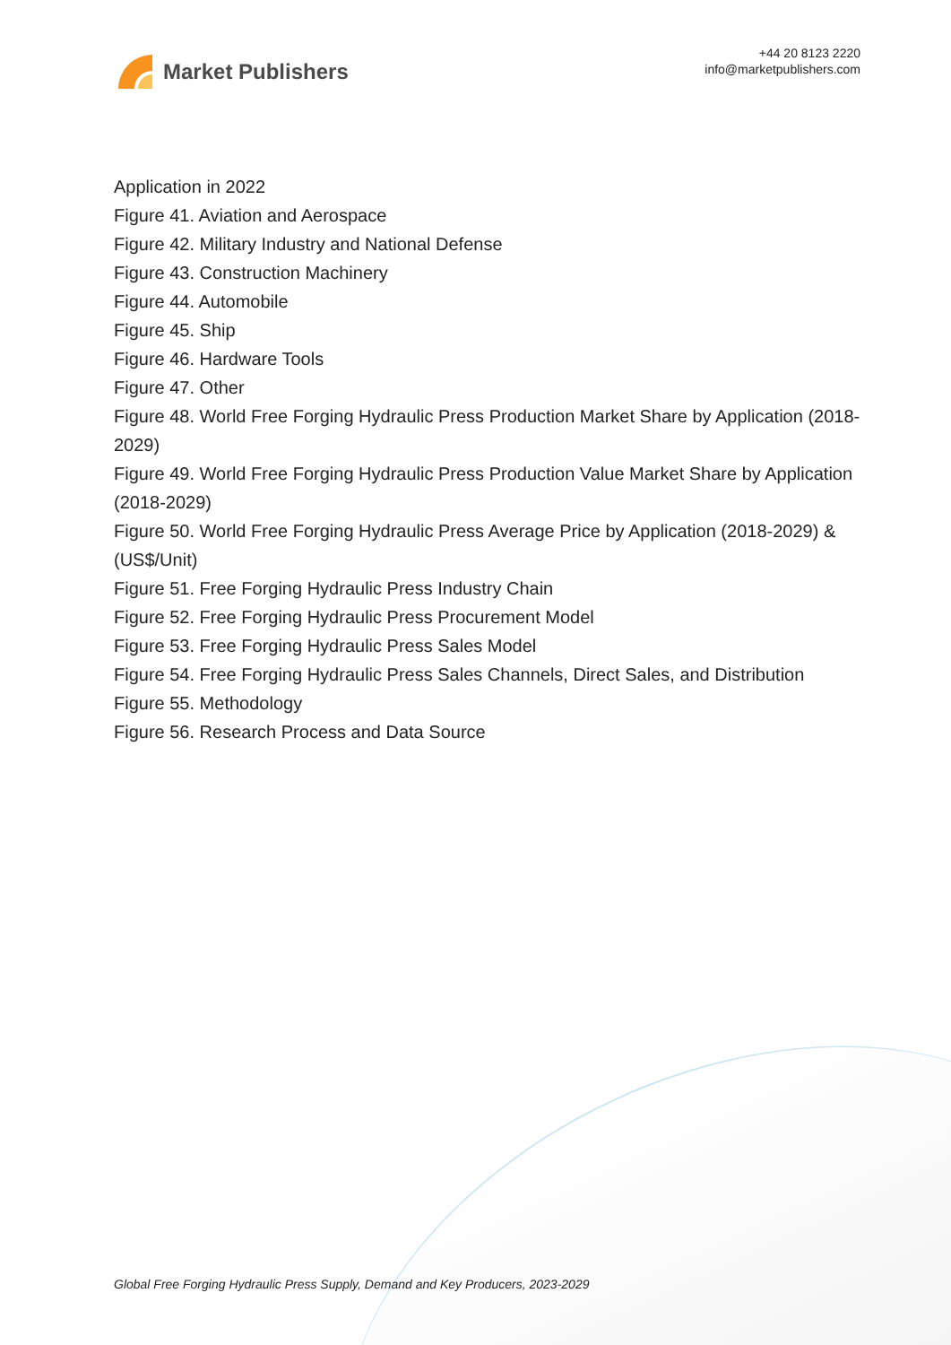Market Publishers
+44 20 8123 2220
info@marketpublishers.com
Application in 2022
Figure 41. Aviation and Aerospace
Figure 42. Military Industry and National Defense
Figure 43. Construction Machinery
Figure 44. Automobile
Figure 45. Ship
Figure 46. Hardware Tools
Figure 47. Other
Figure 48. World Free Forging Hydraulic Press Production Market Share by Application (2018-2029)
Figure 49. World Free Forging Hydraulic Press Production Value Market Share by Application (2018-2029)
Figure 50. World Free Forging Hydraulic Press Average Price by Application (2018-2029) & (US$/Unit)
Figure 51. Free Forging Hydraulic Press Industry Chain
Figure 52. Free Forging Hydraulic Press Procurement Model
Figure 53. Free Forging Hydraulic Press Sales Model
Figure 54. Free Forging Hydraulic Press Sales Channels, Direct Sales, and Distribution
Figure 55. Methodology
Figure 56. Research Process and Data Source
Global Free Forging Hydraulic Press Supply, Demand and Key Producers, 2023-2029